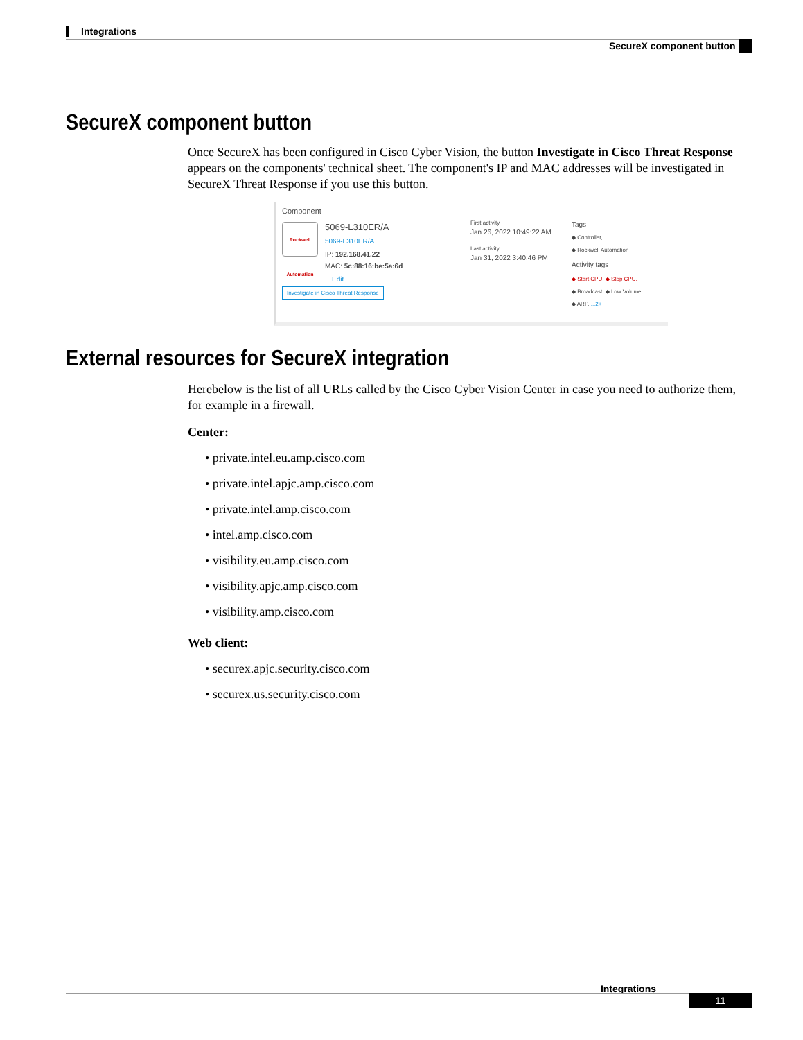Integrations
SecureX component button
SecureX component button
Once SecureX has been configured in Cisco Cyber Vision, the button Investigate in Cisco Threat Response appears on the components' technical sheet. The component's IP and MAC addresses will be investigated in SecureX Threat Response if you use this button.
Component
Rockwell Automation
5069-L310ER/A
5069-L310ER/A
IP: 192.168.41.22
MAC: 5c:88:16:be:5a:6d
Edit
Investigate in Cisco Threat Response
First activity
Jan 26, 2022 10:49:22 AM
Last activity
Jan 31, 2022 3:40:46 PM
Tags
◆ Controller,
◆ Rockwell Automation
Activity tags
◆ Start CPU, ◆ Stop CPU,
◆ Broadcast, ◆ Low Volume,
◆ ARP, ...2+
External resources for SecureX integration
Herebelow is the list of all URLs called by the Cisco Cyber Vision Center in case you need to authorize them, for example in a firewall.
Center:
• private.intel.eu.amp.cisco.com
• private.intel.apjc.amp.cisco.com
• private.intel.amp.cisco.com
• intel.amp.cisco.com
• visibility.eu.amp.cisco.com
• visibility.apjc.amp.cisco.com
• visibility.amp.cisco.com
Web client:
• securex.apjc.security.cisco.com
• securex.us.security.cisco.com
Integrations
11